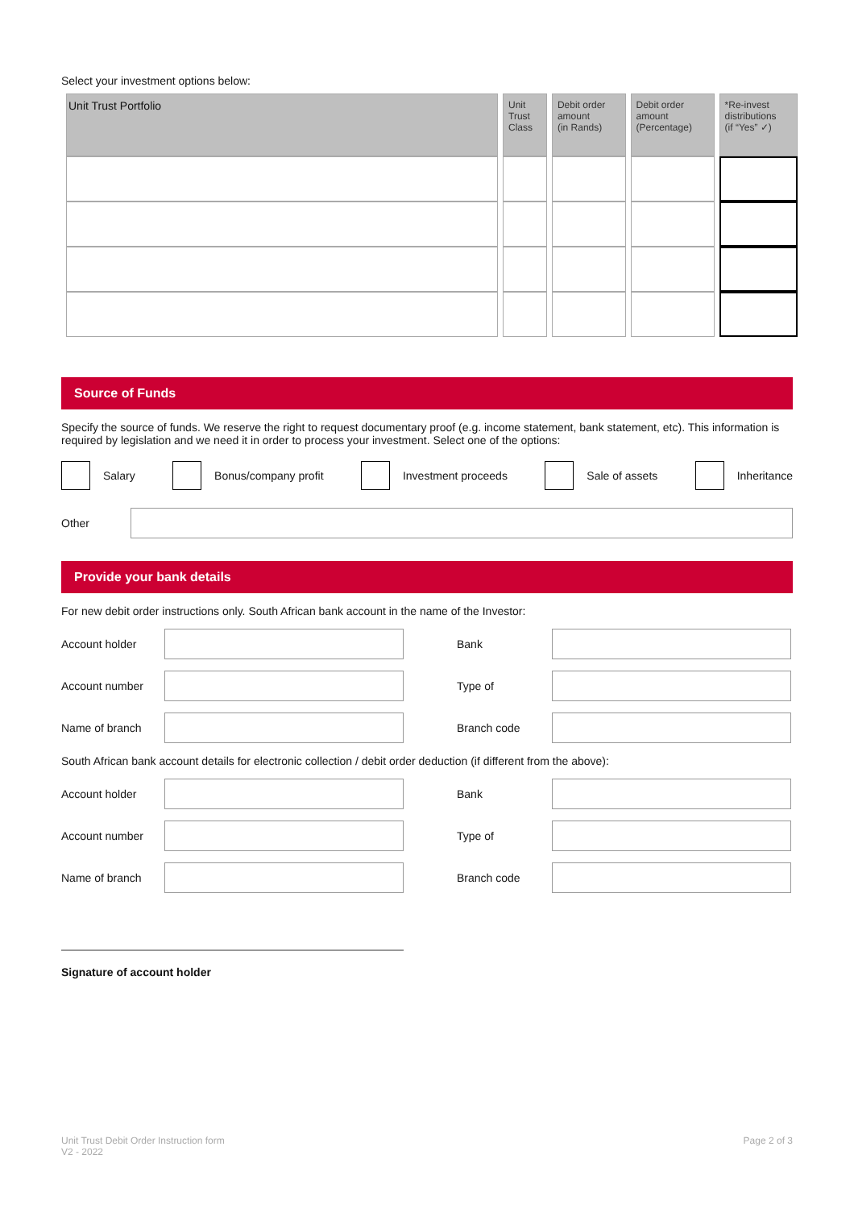Select your investment options below:
| Unit Trust Portfolio | Unit Trust Class | Debit order amount (in Rands) | Debit order amount (Percentage) | *Re-invest distributions (if “Yes” ✓) |
| --- | --- | --- | --- | --- |
Source of Funds
Specify the source of funds. We reserve the right to request documentary proof (e.g. income statement, bank statement, etc). This information is required by legislation and we need it in order to process your investment. Select one of the options:
Salary Bonus/company profit Investment proceeds Sale of assets Inheritance
Other
Provide your bank details
For new debit order instructions only. South African bank account in the name of the Investor:
Account holder
Bank
Account number
Type of
Name of branch
Branch code
South African bank account details for electronic collection / debit order deduction (if different from the above):
Account holder
Bank
Account number
Type of
Name of branch
Branch code
Signature of account holder
Unit Trust Debit Order Instruction form
V2 - 2022
Page 2 of 3